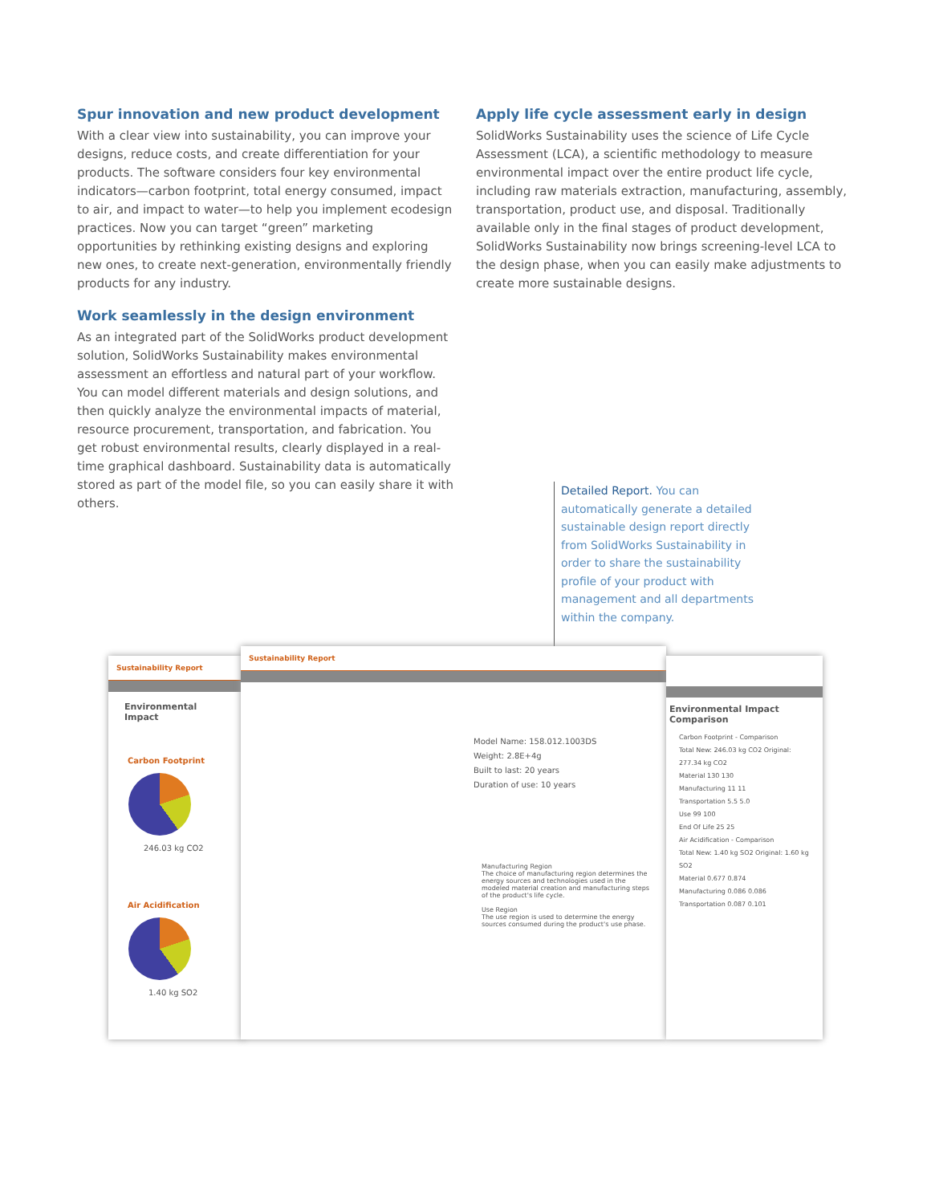Spur innovation and new product development
With a clear view into sustainability, you can improve your designs, reduce costs, and create differentiation for your products. The software considers four key environmental indicators—carbon footprint, total energy consumed, impact to air, and impact to water—to help you implement ecodesign practices. Now you can target “green” marketing opportunities by rethinking existing designs and exploring new ones, to create next-generation, environmentally friendly products for any industry.
Work seamlessly in the design environment
As an integrated part of the SolidWorks product development solution, SolidWorks Sustainability makes environmental assessment an effortless and natural part of your workflow. You can model different materials and design solutions, and then quickly analyze the environmental impacts of material, resource procurement, transportation, and fabrication. You get robust environmental results, clearly displayed in a real-time graphical dashboard. Sustainability data is automatically stored as part of the model file, so you can easily share it with others.
Apply life cycle assessment early in design
SolidWorks Sustainability uses the science of Life Cycle Assessment (LCA), a scientific methodology to measure environmental impact over the entire product life cycle, including raw materials extraction, manufacturing, assembly, transportation, product use, and disposal. Traditionally available only in the final stages of product development, SolidWorks Sustainability now brings screening-level LCA to the design phase, when you can easily make adjustments to create more sustainable designs.
Detailed Report. You can automatically generate a detailed sustainable design report directly from SolidWorks Sustainability in order to share the sustainability profile of your product with management and all departments within the company.
Sustainability Report
Environmental Impact
Carbon Footprint
246.03 kg CO2
Air Acidification
1.40 kg SO2
Sustainability Report
Model Name: 158.012.1003DS
Weight: 2.8E+4g
Built to last: 20 years
Duration of use: 10 years
Manufacturing Region
The choice of manufacturing region determines the energy sources and technologies used in the modeled material creation and manufacturing steps of the product's life cycle.
Use Region
The use region is used to determine the energy sources consumed during the product's use phase.
Environmental Impact Comparison
Carbon Footprint - Comparison
Total New: 246.03 kg CO2 Original: 277.34 kg CO2
Material 130 130
Manufacturing 11 11
Transportation 5.5 5.0
Use 99 100
End Of Life 25 25
Air Acidification - Comparison
Total New: 1.40 kg SO2 Original: 1.60 kg SO2
Material 0.677 0.874
Manufacturing 0.086 0.086
Transportation 0.087 0.101